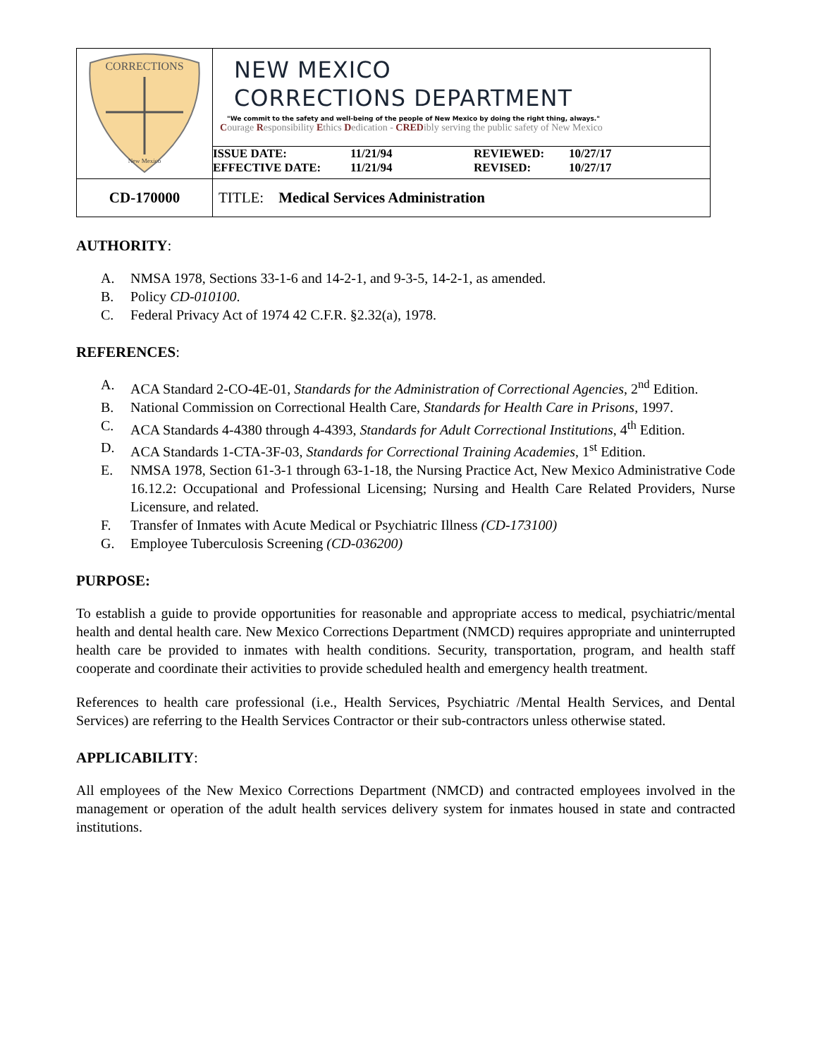| CORRECTIONS New Mexico | NEW MEXICO CORRECTIONS DEPARTMENT "We commit to the safety and well-being of the people of New Mexico by doing the right thing, always." C ourage R esponsibility E thics D edication - CRED ibly serving the public safety of New Mexico |
| | ISSUE DATE: 11/21/94 REVIEWED: 10/27/17 EFFECTIVE DATE: 11/21/94 REVISED: 10/27/17 |
| CD-170000 | TITLE: Medical Services Administration |
AUTHORITY:
A. NMSA 1978, Sections 33-1-6 and 14-2-1, and 9-3-5, 14-2-1, as amended.
B. Policy CD-010100.
C. Federal Privacy Act of 1974 42 C.F.R. §2.32(a), 1978.
REFERENCES:
A. ACA Standard 2-CO-4E-01, Standards for the Administration of Correctional Agencies, 2<sup>nd</sup> Edition.
B. National Commission on Correctional Health Care, Standards for Health Care in Prisons, 1997.
C. ACA Standards 4-4380 through 4-4393, Standards for Adult Correctional Institutions, 4<sup>th</sup> Edition.
D. ACA Standards 1-CTA-3F-03, Standards for Correctional Training Academies, 1<sup>st</sup> Edition.
E. NMSA 1978, Section 61-3-1 through 63-1-18, the Nursing Practice Act, New Mexico Administrative Code 16.12.2: Occupational and Professional Licensing; Nursing and Health Care Related Providers, Nurse Licensure, and related.
F. Transfer of Inmates with Acute Medical or Psychiatric Illness (CD-173100)
G. Employee Tuberculosis Screening (CD-036200)
PURPOSE:
To establish a guide to provide opportunities for reasonable and appropriate access to medical, psychiatric/mental health and dental health care. New Mexico Corrections Department (NMCD) requires appropriate and uninterrupted health care be provided to inmates with health conditions. Security, transportation, program, and health staff cooperate and coordinate their activities to provide scheduled health and emergency health treatment.
References to health care professional (i.e., Health Services, Psychiatric /Mental Health Services, and Dental Services) are referring to the Health Services Contractor or their sub-contractors unless otherwise stated.
APPLICABILITY:
All employees of the New Mexico Corrections Department (NMCD) and contracted employees involved in the management or operation of the adult health services delivery system for inmates housed in state and contracted institutions.